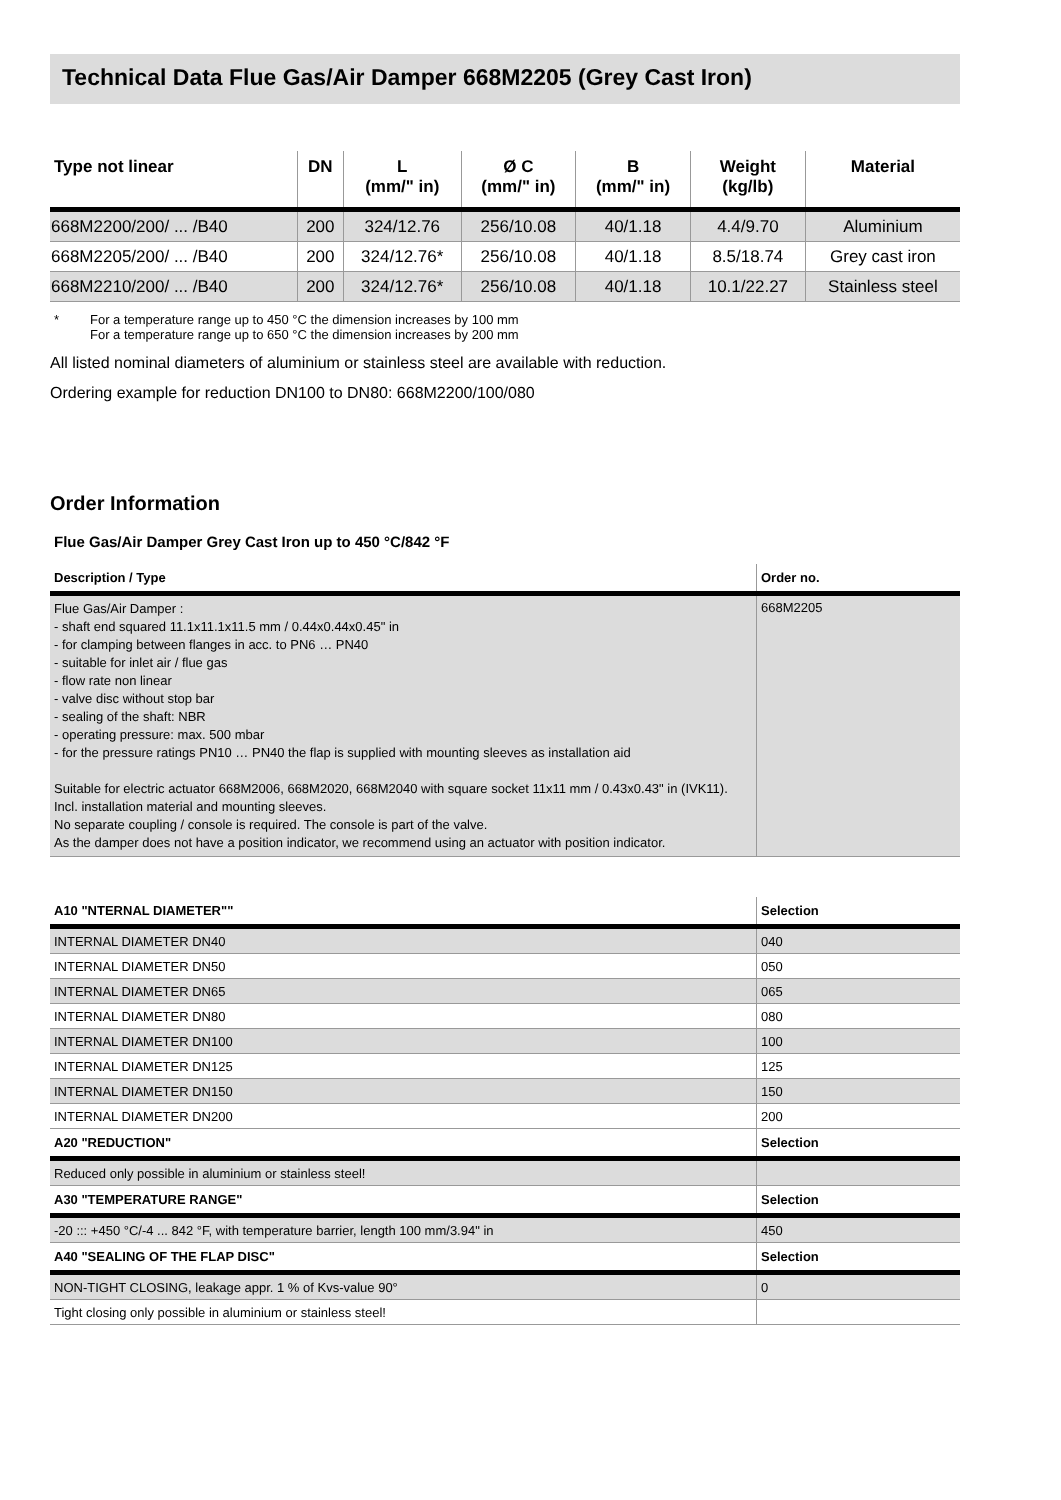Technical Data Flue Gas/Air Damper 668M2205 (Grey Cast Iron)
| Type not linear | DN | L (mm/" in) | Ø C (mm/" in) | B (mm/" in) | Weight (kg/lb) | Material |
| --- | --- | --- | --- | --- | --- | --- |
| 668M2200/200/ ... /B40 | 200 | 324/12.76 | 256/10.08 | 40/1.18 | 4.4/9.70 | Aluminium |
| 668M2205/200/ ... /B40 | 200 | 324/12.76* | 256/10.08 | 40/1.18 | 8.5/18.74 | Grey cast iron |
| 668M2210/200/ ... /B40 | 200 | 324/12.76* | 256/10.08 | 40/1.18 | 10.1/22.27 | Stainless steel |
* For a temperature range up to 450 °C the dimension increases by 100 mm
For a temperature range up to 650 °C the dimension increases by 200 mm
All listed nominal diameters of aluminium or stainless steel are available with reduction.
Ordering example for reduction DN100 to DN80: 668M2200/100/080
Order Information
Flue Gas/Air Damper Grey Cast Iron up to 450 °C/842 °F
| Description / Type | Order no. |
| --- | --- |
| Flue Gas/Air Damper : - shaft end squared 11.1x11.1x11.5 mm / 0.44x0.44x0.45" in - for clamping between flanges in acc. to PN6 … PN40 - suitable for inlet air / flue gas - flow rate non linear - valve disc without stop bar - sealing of the shaft: NBR - operating pressure: max. 500 mbar - for the pressure ratings PN10 … PN40 the flap is supplied with mounting sleeves as installation aid Suitable for electric actuator 668M2006, 668M2020, 668M2040 with square socket 11x11 mm / 0.43x0.43" in (IVK11). Incl. installation material and mounting sleeves. No separate coupling / console is required. The console is part of the valve. As the damper does not have a position indicator, we recommend using an actuator with position indicator. | 668M2205 |
| A10 "NTERNAL DIAMETER"" | Selection |
| --- | --- |
| INTERNAL DIAMETER DN40 | 040 |
| INTERNAL DIAMETER DN50 | 050 |
| INTERNAL DIAMETER DN65 | 065 |
| INTERNAL DIAMETER DN80 | 080 |
| INTERNAL DIAMETER DN100 | 100 |
| INTERNAL DIAMETER DN125 | 125 |
| INTERNAL DIAMETER DN150 | 150 |
| INTERNAL DIAMETER DN200 | 200 |
| A20 "REDUCTION" | Selection |
| Reduced only possible in aluminium or stainless steel! | |
| A30 "TEMPERATURE RANGE" | Selection |
| -20 ::: +450 °C/-4 ... 842 °F, with temperature barrier, length 100 mm/3.94" in | 450 |
| A40 "SEALING OF THE FLAP DISC" | Selection |
| NON-TIGHT CLOSING, leakage appr. 1 % of Kvs-value 90° | 0 |
| Tight closing only possible in aluminium or stainless steel! | |